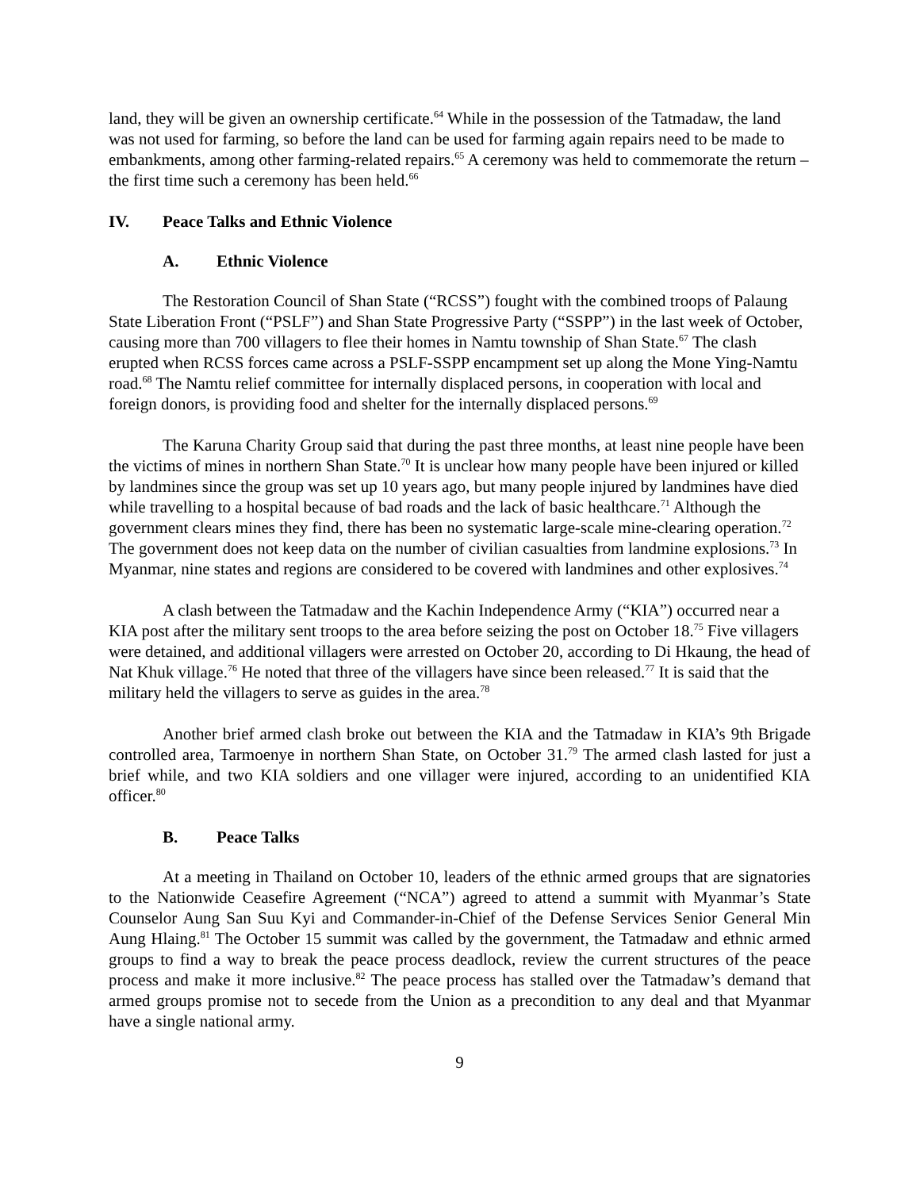land, they will be given an ownership certificate.<sup>64</sup> While in the possession of the Tatmadaw, the land was not used for farming, so before the land can be used for farming again repairs need to be made to embankments, among other farming-related repairs.<sup>65</sup> A ceremony was held to commemorate the return – the first time such a ceremony has been held.<sup>66</sup>
IV. Peace Talks and Ethnic Violence
A. Ethnic Violence
The Restoration Council of Shan State (“RCSS”) fought with the combined troops of Palaung State Liberation Front (“PSLF”) and Shan State Progressive Party (“SSPP”) in the last week of October, causing more than 700 villagers to flee their homes in Namtu township of Shan State.<sup>67</sup> The clash erupted when RCSS forces came across a PSLF-SSPP encampment set up along the Mone Ying-Namtu road.<sup>68</sup> The Namtu relief committee for internally displaced persons, in cooperation with local and foreign donors, is providing food and shelter for the internally displaced persons.<sup>69</sup>
The Karuna Charity Group said that during the past three months, at least nine people have been the victims of mines in northern Shan State.<sup>70</sup> It is unclear how many people have been injured or killed by landmines since the group was set up 10 years ago, but many people injured by landmines have died while travelling to a hospital because of bad roads and the lack of basic healthcare.<sup>71</sup> Although the government clears mines they find, there has been no systematic large-scale mine-clearing operation.<sup>72</sup> The government does not keep data on the number of civilian casualties from landmine explosions.<sup>73</sup> In Myanmar, nine states and regions are considered to be covered with landmines and other explosives.<sup>74</sup>
A clash between the Tatmadaw and the Kachin Independence Army (“KIA”) occurred near a KIA post after the military sent troops to the area before seizing the post on October 18.<sup>75</sup> Five villagers were detained, and additional villagers were arrested on October 20, according to Di Hkaung, the head of Nat Khuk village.<sup>76</sup> He noted that three of the villagers have since been released.<sup>77</sup> It is said that the military held the villagers to serve as guides in the area.<sup>78</sup>
Another brief armed clash broke out between the KIA and the Tatmadaw in KIA’s 9th Brigade controlled area, Tarmoenye in northern Shan State, on October 31.<sup>79</sup> The armed clash lasted for just a brief while, and two KIA soldiers and one villager were injured, according to an unidentified KIA officer.<sup>80</sup>
B. Peace Talks
At a meeting in Thailand on October 10, leaders of the ethnic armed groups that are signatories to the Nationwide Ceasefire Agreement (“NCA”) agreed to attend a summit with Myanmar’s State Counselor Aung San Suu Kyi and Commander-in-Chief of the Defense Services Senior General Min Aung Hlaing.<sup>81</sup> The October 15 summit was called by the government, the Tatmadaw and ethnic armed groups to find a way to break the peace process deadlock, review the current structures of the peace process and make it more inclusive.<sup>82</sup> The peace process has stalled over the Tatmadaw’s demand that armed groups promise not to secede from the Union as a precondition to any deal and that Myanmar have a single national army.
9